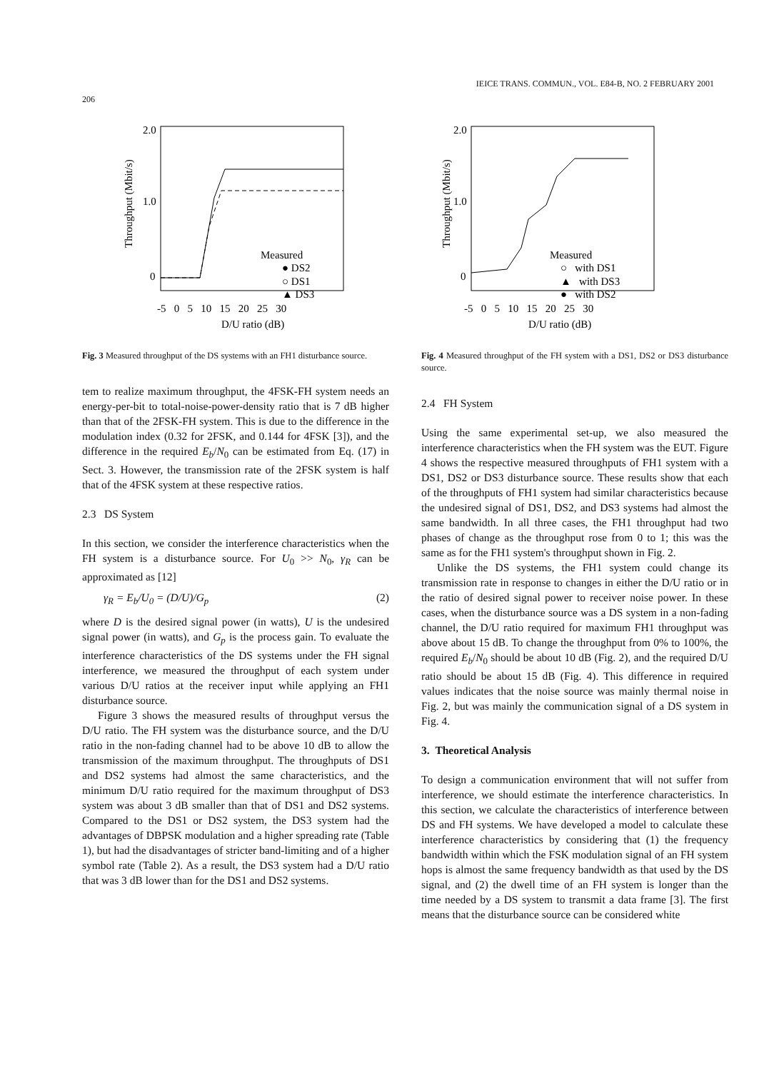206 IEICE TRANS. COMMUN., VOL. E84-B, NO. 2 FEBRUARY 2001
2.0
1.0
0
Throughput (Mbit/s)
Measured
● DS2
○ DS1
▲ DS3
-5 0 5 10 15 20 25 30
D/U ratio (dB)
Fig. 3 Measured throughput of the DS systems with an FH1 disturbance source.
tem to realize maximum throughput, the 4FSK-FH system needs an energy-per-bit to total-noise-power-density ratio that is 7 dB higher than that of the 2FSK-FH system. This is due to the difference in the modulation index (0.32 for 2FSK, and 0.144 for 4FSK [3]), and the difference in the required E<sub>b</sub>/N<sub>0</sub> can be estimated from Eq. (17) in Sect. 3. However, the transmission rate of the 2FSK system is half that of the 4FSK system at these respective ratios.
2.3 DS System
In this section, we consider the interference characteristics when the FH system is a disturbance source. For U<sub>0</sub> >> N<sub>0</sub>, γ<sub>R</sub> can be approximated as [12]
γ<sub>R</sub> = E<sub>b</sub>/U<sub>0</sub> = (D/U)/G<sub>p</sub> (2)
where D is the desired signal power (in watts), U is the undesired signal power (in watts), and G<sub>p</sub> is the process gain. To evaluate the interference characteristics of the DS systems under the FH signal interference, we measured the throughput of each system under various D/U ratios at the receiver input while applying an FH1 disturbance source.
Figure 3 shows the measured results of throughput versus the D/U ratio. The FH system was the disturbance source, and the D/U ratio in the non-fading channel had to be above 10 dB to allow the transmission of the maximum throughput. The throughputs of DS1 and DS2 systems had almost the same characteristics, and the minimum D/U ratio required for the maximum throughput of DS3 system was about 3 dB smaller than that of DS1 and DS2 systems. Compared to the DS1 or DS2 system, the DS3 system had the advantages of DBPSK modulation and a higher spreading rate (Table 1), but had the disadvantages of stricter band-limiting and of a higher symbol rate (Table 2). As a result, the DS3 system had a D/U ratio that was 3 dB lower than for the DS1 and DS2 systems.
2.0
1.0
0
Throughput (Mbit/s)
Measured
○ with DS1
▲ with DS3
● with DS2
-5 0 5 10 15 20 25 30
D/U ratio (dB)
Fig. 4 Measured throughput of the FH system with a DS1, DS2 or DS3 disturbance source.
2.4 FH System
Using the same experimental set-up, we also measured the interference characteristics when the FH system was the EUT. Figure 4 shows the respective measured throughputs of FH1 system with a DS1, DS2 or DS3 disturbance source. These results show that each of the throughputs of FH1 system had similar characteristics because the undesired signal of DS1, DS2, and DS3 systems had almost the same bandwidth. In all three cases, the FH1 throughput had two phases of change as the throughput rose from 0 to 1; this was the same as for the FH1 system's throughput shown in Fig. 2.
Unlike the DS systems, the FH1 system could change its transmission rate in response to changes in either the D/U ratio or in the ratio of desired signal power to receiver noise power. In these cases, when the disturbance source was a DS system in a non-fading channel, the D/U ratio required for maximum FH1 throughput was above about 15 dB. To change the throughput from 0% to 100%, the required E<sub>b</sub>/N<sub>0</sub> should be about 10 dB (Fig. 2), and the required D/U ratio should be about 15 dB (Fig. 4). This difference in required values indicates that the noise source was mainly thermal noise in Fig. 2, but was mainly the communication signal of a DS system in Fig. 4.
3. Theoretical Analysis
To design a communication environment that will not suffer from interference, we should estimate the interference characteristics. In this section, we calculate the characteristics of interference between DS and FH systems. We have developed a model to calculate these interference characteristics by considering that (1) the frequency bandwidth within which the FSK modulation signal of an FH system hops is almost the same frequency bandwidth as that used by the DS signal, and (2) the dwell time of an FH system is longer than the time needed by a DS system to transmit a data frame [3]. The first means that the disturbance source can be considered white